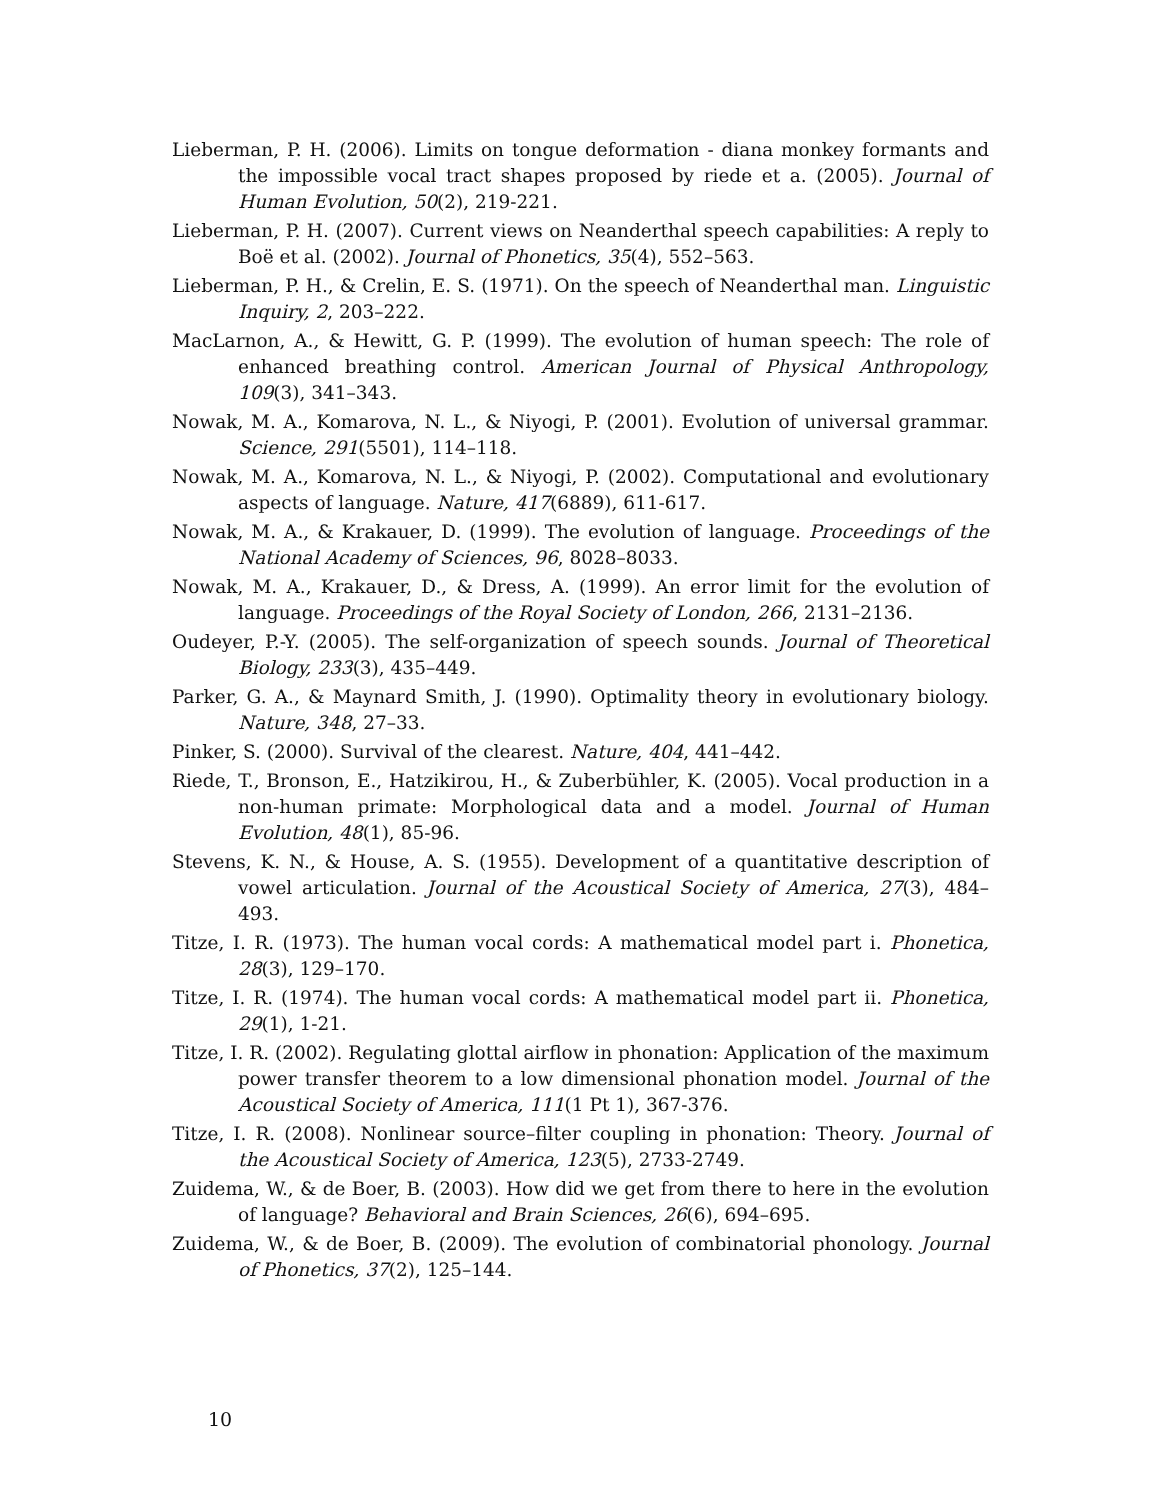Lieberman, P. H. (2006). Limits on tongue deformation - diana monkey formants and the impossible vocal tract shapes proposed by riede et a. (2005). Journal of Human Evolution, 50(2), 219-221.
Lieberman, P. H. (2007). Current views on Neanderthal speech capabilities: A reply to Boë et al. (2002). Journal of Phonetics, 35(4), 552–563.
Lieberman, P. H., & Crelin, E. S. (1971). On the speech of Neanderthal man. Linguistic Inquiry, 2, 203–222.
MacLarnon, A., & Hewitt, G. P. (1999). The evolution of human speech: The role of enhanced breathing control. American Journal of Physical Anthropology, 109(3), 341–343.
Nowak, M. A., Komarova, N. L., & Niyogi, P. (2001). Evolution of universal grammar. Science, 291(5501), 114–118.
Nowak, M. A., Komarova, N. L., & Niyogi, P. (2002). Computational and evolutionary aspects of language. Nature, 417(6889), 611-617.
Nowak, M. A., & Krakauer, D. (1999). The evolution of language. Proceedings of the National Academy of Sciences, 96, 8028–8033.
Nowak, M. A., Krakauer, D., & Dress, A. (1999). An error limit for the evolution of language. Proceedings of the Royal Society of London, 266, 2131–2136.
Oudeyer, P.-Y. (2005). The self-organization of speech sounds. Journal of Theoretical Biology, 233(3), 435–449.
Parker, G. A., & Maynard Smith, J. (1990). Optimality theory in evolutionary biology. Nature, 348, 27–33.
Pinker, S. (2000). Survival of the clearest. Nature, 404, 441–442.
Riede, T., Bronson, E., Hatzikirou, H., & Zuberbühler, K. (2005). Vocal production in a non-human primate: Morphological data and a model. Journal of Human Evolution, 48(1), 85-96.
Stevens, K. N., & House, A. S. (1955). Development of a quantitative description of vowel articulation. Journal of the Acoustical Society of America, 27(3), 484–493.
Titze, I. R. (1973). The human vocal cords: A mathematical model part i. Phonetica, 28(3), 129–170.
Titze, I. R. (1974). The human vocal cords: A mathematical model part ii. Phonetica, 29(1), 1-21.
Titze, I. R. (2002). Regulating glottal airflow in phonation: Application of the maximum power transfer theorem to a low dimensional phonation model. Journal of the Acoustical Society of America, 111(1 Pt 1), 367-376.
Titze, I. R. (2008). Nonlinear source–filter coupling in phonation: Theory. Journal of the Acoustical Society of America, 123(5), 2733-2749.
Zuidema, W., & de Boer, B. (2003). How did we get from there to here in the evolution of language? Behavioral and Brain Sciences, 26(6), 694–695.
Zuidema, W., & de Boer, B. (2009). The evolution of combinatorial phonology. Journal of Phonetics, 37(2), 125–144.
10